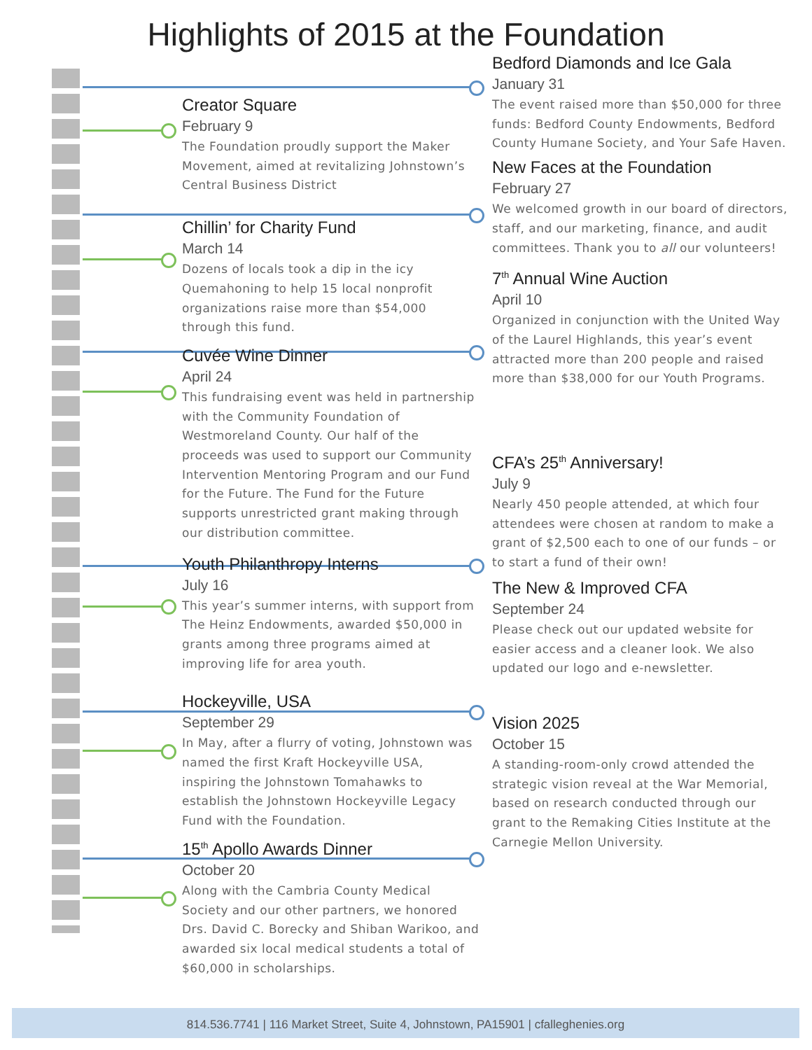Highlights of 2015 at the Foundation
Bedford Diamonds and Ice Gala
January 31
The event raised more than $50,000 for three funds: Bedford County Endowments, Bedford County Humane Society, and Your Safe Haven.
New Faces at the Foundation
February 27
We welcomed growth in our board of directors, staff, and our marketing, finance, and audit committees. Thank you to all our volunteers!
7<sup>th</sup> Annual Wine Auction
April 10
Organized in conjunction with the United Way of the Laurel Highlands, this year’s event attracted more than 200 people and raised more than $38,000 for our Youth Programs.
CFA’s 25<sup>th</sup> Anniversary!
July 9
Nearly 450 people attended, at which four attendees were chosen at random to make a grant of $2,500 each to one of our funds – or to start a fund of their own!
The New & Improved CFA
September 24
Please check out our updated website for easier access and a cleaner look. We also updated our logo and e-newsletter.
Vision 2025
October 15
A standing-room-only crowd attended the strategic vision reveal at the War Memorial, based on research conducted through our grant to the Remaking Cities Institute at the Carnegie Mellon University.
Creator Square
February 9
The Foundation proudly support the Maker Movement, aimed at revitalizing Johnstown’s Central Business District
Chillin’ for Charity Fund
March 14
Dozens of locals took a dip in the icy Quemahoning to help 15 local nonprofit organizations raise more than $54,000 through this fund.
Cuvée Wine Dinner
April 24
This fundraising event was held in partnership with the Community Foundation of Westmoreland County. Our half of the proceeds was used to support our Community Intervention Mentoring Program and our Fund for the Future. The Fund for the Future supports unrestricted grant making through our distribution committee.
Youth Philanthropy Interns
July 16
This year’s summer interns, with support from The Heinz Endowments, awarded $50,000 in grants among three programs aimed at improving life for area youth.
Hockeyville, USA
September 29
In May, after a flurry of voting, Johnstown was named the first Kraft Hockeyville USA, inspiring the Johnstown Tomahawks to establish the Johnstown Hockeyville Legacy Fund with the Foundation.
15<sup>th</sup> Apollo Awards Dinner
October 20
Along with the Cambria County Medical Society and our other partners, we honored Drs. David C. Borecky and Shiban Warikoo, and awarded six local medical students a total of $60,000 in scholarships.
814.536.7741 | 116 Market Street, Suite 4, Johnstown, PA15901 | cfalleghenies.org